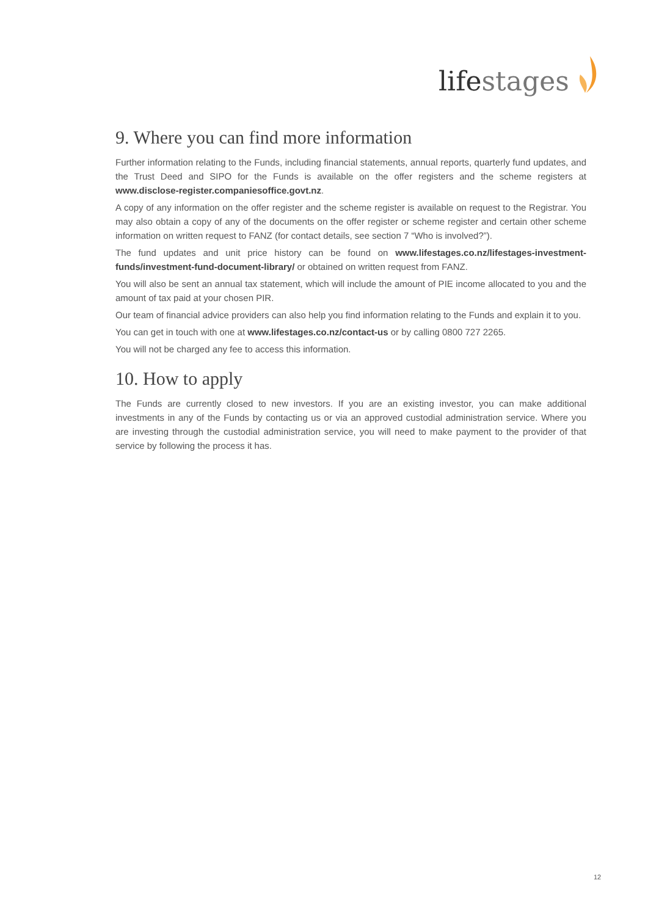lifestages
9. Where you can find more information
Further information relating to the Funds, including financial statements, annual reports, quarterly fund updates, and the Trust Deed and SIPO for the Funds is available on the offer registers and the scheme registers at www.disclose-register.companiesoffice.govt.nz.
A copy of any information on the offer register and the scheme register is available on request to the Registrar. You may also obtain a copy of any of the documents on the offer register or scheme register and certain other scheme information on written request to FANZ (for contact details, see section 7 “Who is involved?”).
The fund updates and unit price history can be found on www.lifestages.co.nz/lifestages-investment-funds/investment-fund-document-library/ or obtained on written request from FANZ.
You will also be sent an annual tax statement, which will include the amount of PIE income allocated to you and the amount of tax paid at your chosen PIR.
Our team of financial advice providers can also help you find information relating to the Funds and explain it to you.
You can get in touch with one at www.lifestages.co.nz/contact-us or by calling 0800 727 2265.
You will not be charged any fee to access this information.
10. How to apply
The Funds are currently closed to new investors. If you are an existing investor, you can make additional investments in any of the Funds by contacting us or via an approved custodial administration service. Where you are investing through the custodial administration service, you will need to make payment to the provider of that service by following the process it has.
12